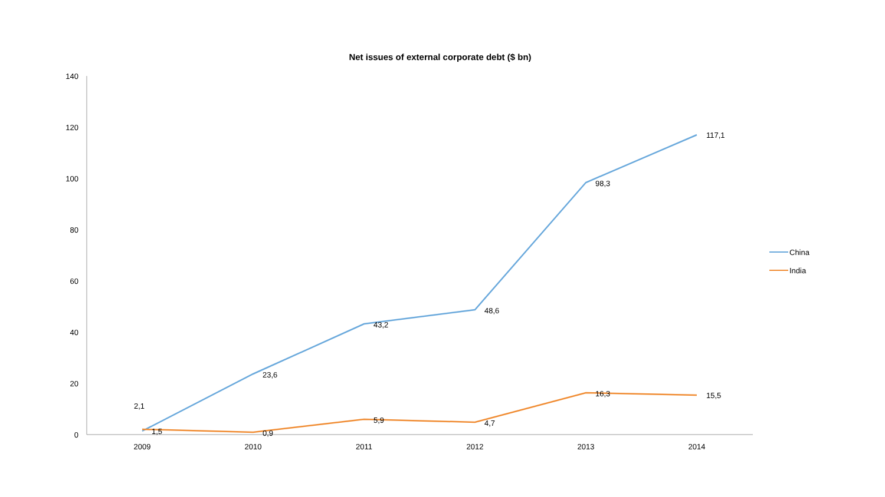Net issues of external corporate debt ($ bn)
140
120
100
80
60
40
20
0
2009
2010
2011
2012
2013
2014
2,1
23,6
43,2
48,6
98,3
117,1
1,5
0,9
5,9
4,7
16,3
15,5
China
India